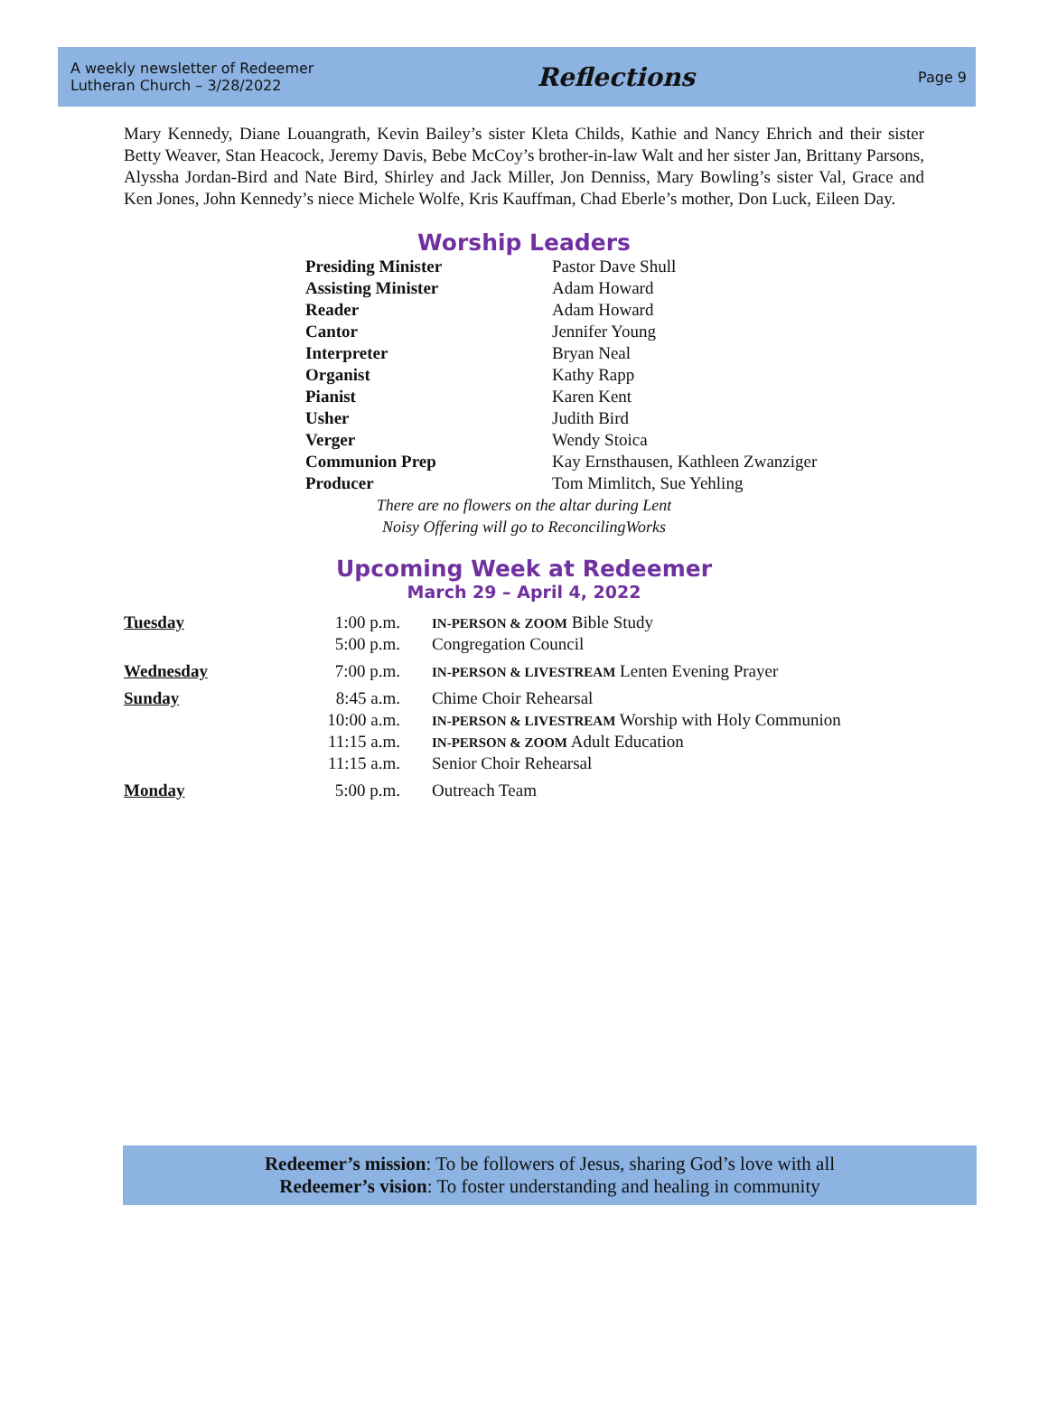A weekly newsletter of Redeemer
Lutheran Church – 3/28/2022
Reflections
Page 9
Mary Kennedy, Diane Louangrath, Kevin Bailey’s sister Kleta Childs, Kathie and Nancy Ehrich and their sister Betty Weaver, Stan Heacock, Jeremy Davis, Bebe McCoy’s brother-in-law Walt and her sister Jan, Brittany Parsons, Alyssha Jordan-Bird and Nate Bird, Shirley and Jack Miller, Jon Denniss, Mary Bowling’s sister Val, Grace and Ken Jones, John Kennedy’s niece Michele Wolfe, Kris Kauffman, Chad Eberle’s mother, Don Luck, Eileen Day.
Worship Leaders
| Presiding Minister | Pastor Dave Shull |
| Assisting Minister | Adam Howard |
| Reader | Adam Howard |
| Cantor | Jennifer Young |
| Interpreter | Bryan Neal |
| Organist | Kathy Rapp |
| Pianist | Karen Kent |
| Usher | Judith Bird |
| Verger | Wendy Stoica |
| Communion Prep | Kay Ernsthausen, Kathleen Zwanziger |
| Producer | Tom Mimlitch, Sue Yehling |
There are no flowers on the altar during Lent
Noisy Offering will go to ReconcilingWorks
Upcoming Week at Redeemer
March 29 – April 4, 2022
| Tuesday | 1:00 p.m. | IN-PERSON & ZOOM Bible Study |
| | 5:00 p.m. | Congregation Council |
| Wednesday | 7:00 p.m. | IN-PERSON & LIVESTREAM Lenten Evening Prayer |
| Sunday | 8:45 a.m. | Chime Choir Rehearsal |
| | 10:00 a.m. | IN-PERSON & LIVESTREAM Worship with Holy Communion |
| | 11:15 a.m. | IN-PERSON & ZOOM Adult Education |
| | 11:15 a.m. | Senior Choir Rehearsal |
| Monday | 5:00 p.m. | Outreach Team |
Redeemer’s mission: To be followers of Jesus, sharing God’s love with all
Redeemer’s vision: To foster understanding and healing in community